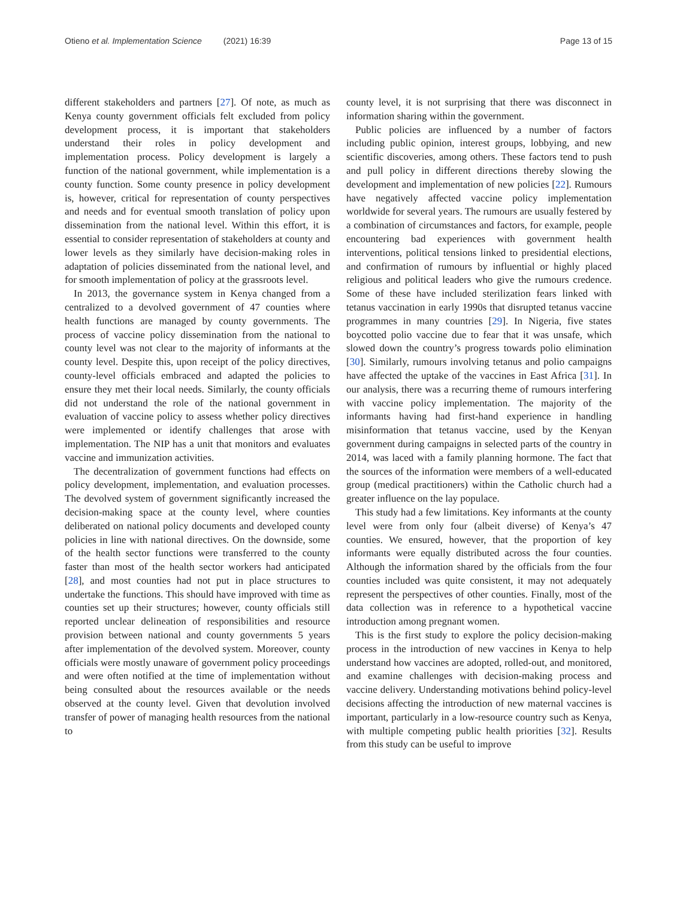Otieno et al. Implementation Science (2021) 16:39 Page 13 of 15
different stakeholders and partners [27]. Of note, as much as Kenya county government officials felt excluded from policy development process, it is important that stakeholders understand their roles in policy development and implementation process. Policy development is largely a function of the national government, while implementation is a county function. Some county presence in policy development is, however, critical for representation of county perspectives and needs and for eventual smooth translation of policy upon dissemination from the national level. Within this effort, it is essential to consider representation of stakeholders at county and lower levels as they similarly have decision-making roles in adaptation of policies disseminated from the national level, and for smooth implementation of policy at the grassroots level.
In 2013, the governance system in Kenya changed from a centralized to a devolved government of 47 counties where health functions are managed by county governments. The process of vaccine policy dissemination from the national to county level was not clear to the majority of informants at the county level. Despite this, upon receipt of the policy directives, county-level officials embraced and adapted the policies to ensure they met their local needs. Similarly, the county officials did not understand the role of the national government in evaluation of vaccine policy to assess whether policy directives were implemented or identify challenges that arose with implementation. The NIP has a unit that monitors and evaluates vaccine and immunization activities.
The decentralization of government functions had effects on policy development, implementation, and evaluation processes. The devolved system of government significantly increased the decision-making space at the county level, where counties deliberated on national policy documents and developed county policies in line with national directives. On the downside, some of the health sector functions were transferred to the county faster than most of the health sector workers had anticipated [28], and most counties had not put in place structures to undertake the functions. This should have improved with time as counties set up their structures; however, county officials still reported unclear delineation of responsibilities and resource provision between national and county governments 5 years after implementation of the devolved system. Moreover, county officials were mostly unaware of government policy proceedings and were often notified at the time of implementation without being consulted about the resources available or the needs observed at the county level. Given that devolution involved transfer of power of managing health resources from the national to
county level, it is not surprising that there was disconnect in information sharing within the government.
Public policies are influenced by a number of factors including public opinion, interest groups, lobbying, and new scientific discoveries, among others. These factors tend to push and pull policy in different directions thereby slowing the development and implementation of new policies [22]. Rumours have negatively affected vaccine policy implementation worldwide for several years. The rumours are usually festered by a combination of circumstances and factors, for example, people encountering bad experiences with government health interventions, political tensions linked to presidential elections, and confirmation of rumours by influential or highly placed religious and political leaders who give the rumours credence. Some of these have included sterilization fears linked with tetanus vaccination in early 1990s that disrupted tetanus vaccine programmes in many countries [29]. In Nigeria, five states boycotted polio vaccine due to fear that it was unsafe, which slowed down the country’s progress towards polio elimination [30]. Similarly, rumours involving tetanus and polio campaigns have affected the uptake of the vaccines in East Africa [31]. In our analysis, there was a recurring theme of rumours interfering with vaccine policy implementation. The majority of the informants having had first-hand experience in handling misinformation that tetanus vaccine, used by the Kenyan government during campaigns in selected parts of the country in 2014, was laced with a family planning hormone. The fact that the sources of the information were members of a well-educated group (medical practitioners) within the Catholic church had a greater influence on the lay populace.
This study had a few limitations. Key informants at the county level were from only four (albeit diverse) of Kenya’s 47 counties. We ensured, however, that the proportion of key informants were equally distributed across the four counties. Although the information shared by the officials from the four counties included was quite consistent, it may not adequately represent the perspectives of other counties. Finally, most of the data collection was in reference to a hypothetical vaccine introduction among pregnant women.
This is the first study to explore the policy decision-making process in the introduction of new vaccines in Kenya to help understand how vaccines are adopted, rolled-out, and monitored, and examine challenges with decision-making process and vaccine delivery. Understanding motivations behind policy-level decisions affecting the introduction of new maternal vaccines is important, particularly in a low-resource country such as Kenya, with multiple competing public health priorities [32]. Results from this study can be useful to improve